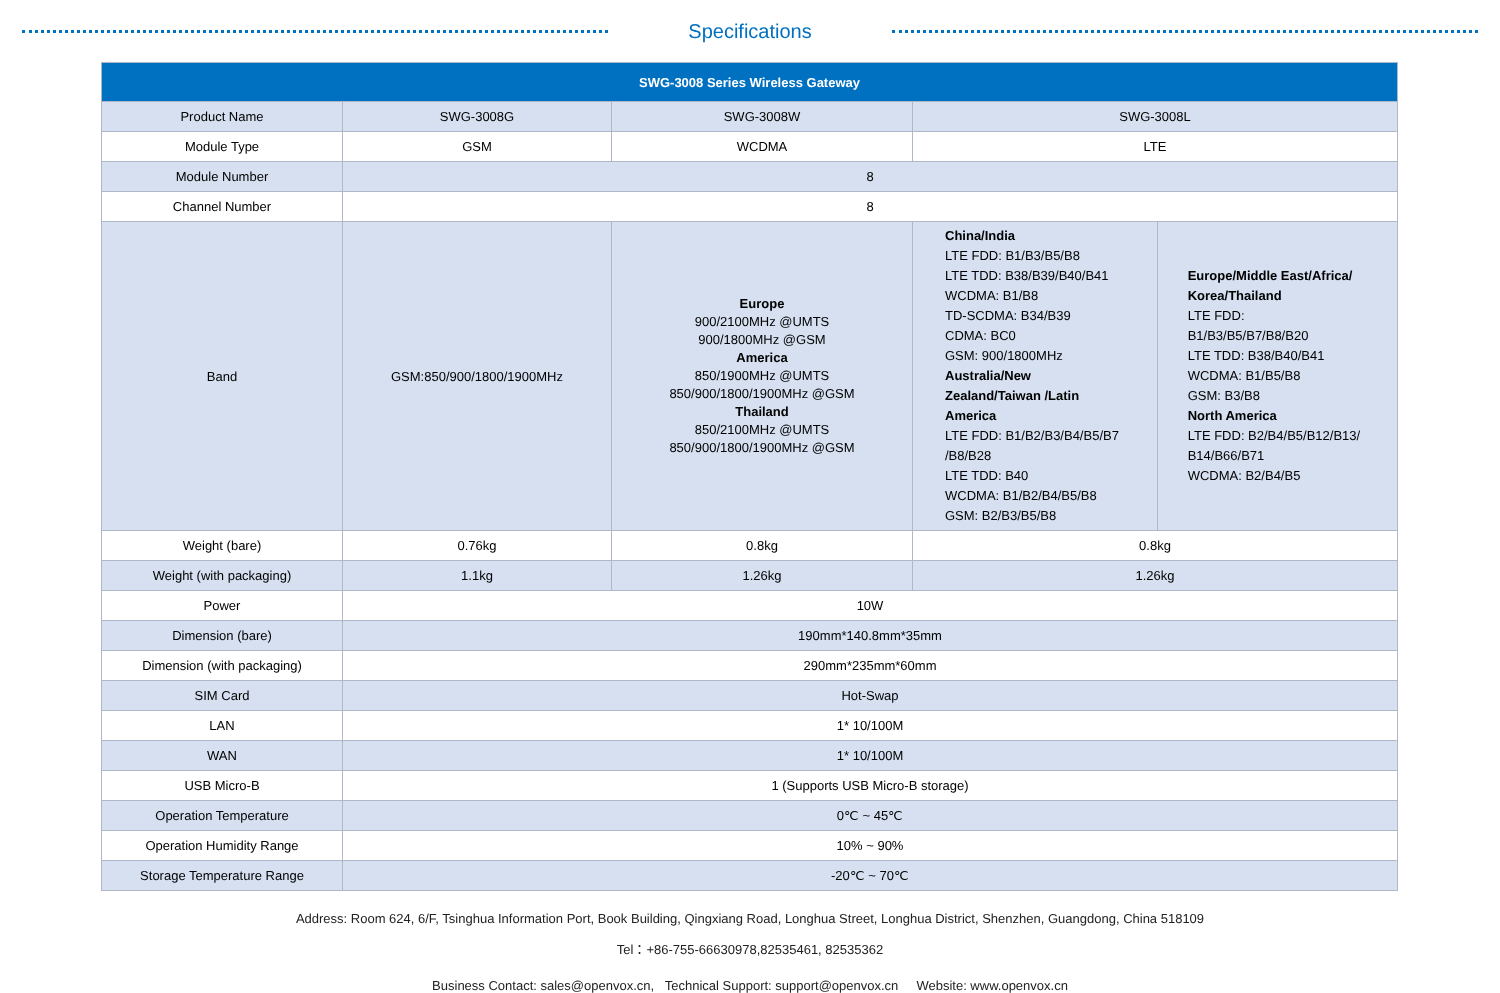Specifications
| SWG-3008 Series Wireless Gateway | | | | |
| --- | --- | --- | --- | --- |
| Product Name | SWG-3008G | SWG-3008W | SWG-3008L | |
| Module Type | GSM | WCDMA | LTE | |
| Module Number | 8 | | | |
| Channel Number | 8 | | | |
| Band | GSM:850/900/1800/1900MHz | Europe 900/2100MHz @UMTS 900/1800MHz @GSM America 850/1900MHz @UMTS 850/900/1800/1900MHz @GSM Thailand 850/2100MHz @UMTS 850/900/1800/1900MHz @GSM | China/India LTE FDD: B1/B3/B5/B8 LTE TDD: B38/B39/B40/B41 WCDMA: B1/B8 TD-SCDMA: B34/B39 CDMA: BC0 GSM: 900/1800MHz Australia/New Zealand/Taiwan /Latin America LTE FDD: B1/B2/B3/B4/B5/B7 /B8/B28 LTE TDD: B40 WCDMA: B1/B2/B4/B5/B8 GSM: B2/B3/B5/B8 | Europe/Middle East/Africa/ Korea/Thailand LTE FDD: B1/B3/B5/B7/B8/B20 LTE TDD: B38/B40/B41 WCDMA: B1/B5/B8 GSM: B3/B8 North America LTE FDD: B2/B4/B5/B12/B13/ B14/B66/B71 WCDMA: B2/B4/B5 |
| Weight (bare) | 0.76kg | 0.8kg | 0.8kg | |
| Weight (with packaging) | 1.1kg | 1.26kg | 1.26kg | |
| Power | 10W | | | |
| Dimension (bare) | 190mm*140.8mm*35mm | | | |
| Dimension (with packaging) | 290mm*235mm*60mm | | | |
| SIM Card | Hot-Swap | | | |
| LAN | 1* 10/100M | | | |
| WAN | 1* 10/100M | | | |
| USB Micro-B | 1 (Supports USB Micro-B storage) | | | |
| Operation Temperature | 0℃ ~ 45℃ | | | |
| Operation Humidity Range | 10% ~ 90% | | | |
| Storage Temperature Range | -20℃ ~ 70℃ | | | |
Address: Room 624, 6/F, Tsinghua Information Port, Book Building, Qingxiang Road, Longhua Street, Longhua District, Shenzhen, Guangdong, China 518109
Tel：+86-755-66630978,82535461, 82535362
Business Contact: sales@openvox.cn, Technical Support: support@openvox.cn Website: www.openvox.cn